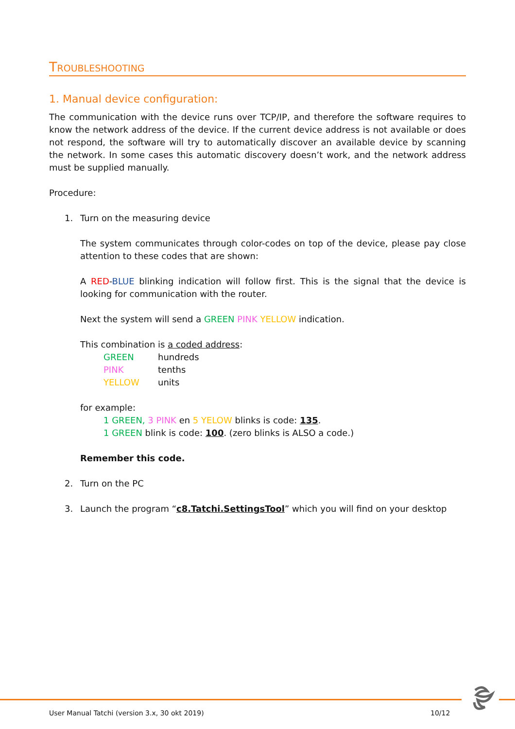TROUBLESHOOTING
1. Manual device configuration:
The communication with the device runs over TCP/IP, and therefore the software requires to know the network address of the device. If the current device address is not available or does not respond, the software will try to automatically discover an available device by scanning the network. In some cases this automatic discovery doesn’t work, and the network address must be supplied manually.
Procedure:
1. Turn on the measuring device
The system communicates through color-codes on top of the device, please pay close attention to these codes that are shown:
A RED-BLUE blinking indication will follow first. This is the signal that the device is looking for communication with the router.
Next the system will send a GREEN PINK YELLOW indication.
This combination is a coded address:
| GREEN | hundreds |
| PINK | tenths |
| YELLOW | units |
for example:
1 GREEN, 3 PINK en 5 YELOW blinks is code: 135.
1 GREEN blink is code: 100. (zero blinks is ALSO a code.)
Remember this code.
2. Turn on the PC
3. Launch the program “c8.Tatchi.SettingsTool” which you will find on your desktop
User Manual Tatchi (version 3.x, 30 okt 2019)
10/12